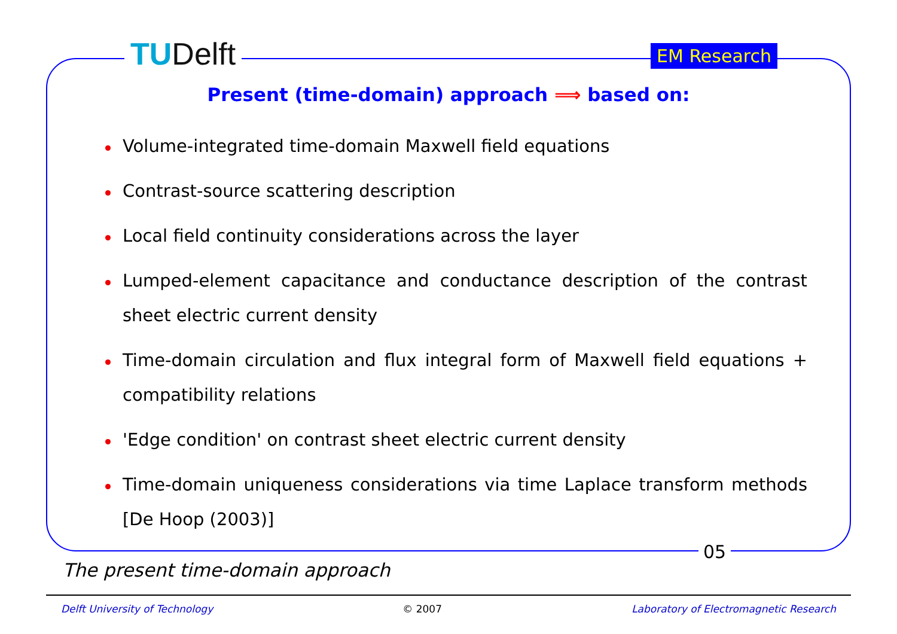TUDelft EM Research
Present (time-domain) approach ⟹ based on:
Volume-integrated time-domain Maxwell field equations
Contrast-source scattering description
Local field continuity considerations across the layer
Lumped-element capacitance and conductance description of the contrast sheet electric current density
Time-domain circulation and flux integral form of Maxwell field equations + compatibility relations
'Edge condition' on contrast sheet electric current density
Time-domain uniqueness considerations via time Laplace transform methods [De Hoop (2003)]
05
The present time-domain approach
Delft University of Technology © 2007 Laboratory of Electromagnetic Research